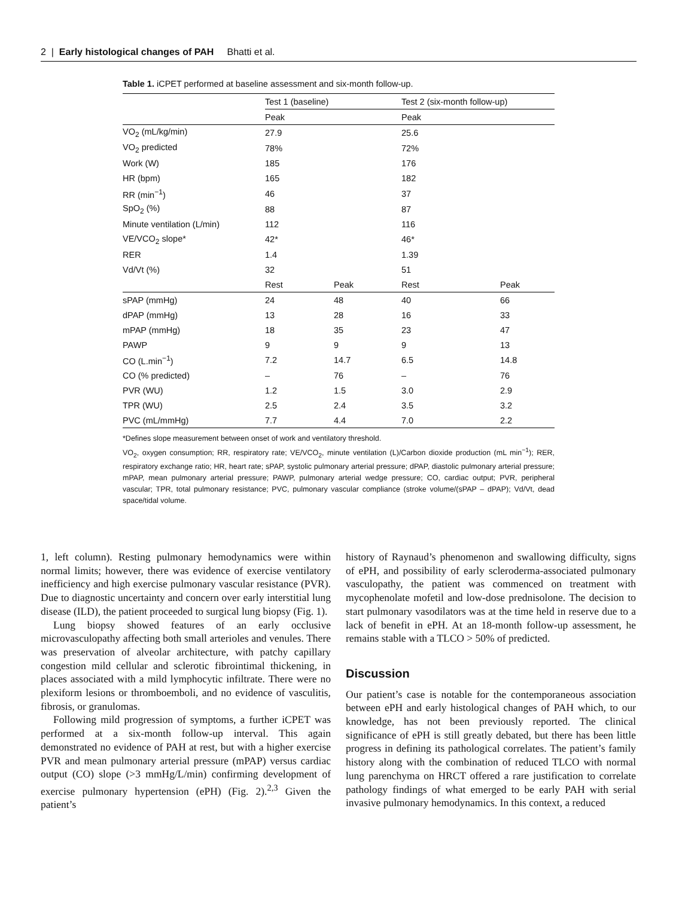2 | Early histological changes of PAH Bhatti et al.
Table 1. iCPET performed at baseline assessment and six-month follow-up.
| | Test 1 (baseline) | | Test 2 (six-month follow-up) | |
| --- | --- | --- | --- | --- |
| | Peak | | Peak | |
| VO<sub>2</sub> (mL/kg/min) | 27.9 | | 25.6 | |
| VO<sub>2</sub> predicted | 78% | | 72% | |
| Work (W) | 185 | | 176 | |
| HR (bpm) | 165 | | 182 | |
| RR (min<sup>−1</sup>) | 46 | | 37 | |
| SpO<sub>2</sub> (%) | 88 | | 87 | |
| Minute ventilation (L/min) | 112 | | 116 | |
| VE/VCO<sub>2</sub> slope* | 42* | | 46* | |
| RER | 1.4 | | 1.39 | |
| Vd/Vt (%) | 32 | | 51 | |
| | Rest | Peak | Rest | Peak |
| sPAP (mmHg) | 24 | 48 | 40 | 66 |
| dPAP (mmHg) | 13 | 28 | 16 | 33 |
| mPAP (mmHg) | 18 | 35 | 23 | 47 |
| PAWP | 9 | 9 | 9 | 13 |
| CO (L.min<sup>−1</sup>) | 7.2 | 14.7 | 6.5 | 14.8 |
| CO (% predicted) | – | 76 | – | 76 |
| PVR (WU) | 1.2 | 1.5 | 3.0 | 2.9 |
| TPR (WU) | 2.5 | 2.4 | 3.5 | 3.2 |
| PVC (mL/mmHg) | 7.7 | 4.4 | 7.0 | 2.2 |
*Defines slope measurement between onset of work and ventilatory threshold.
VO<sub>2</sub>, oxygen consumption; RR, respiratory rate; VE/VCO<sub>2</sub>, minute ventilation (L)/Carbon dioxide production (mL min<sup>−1</sup>); RER, respiratory exchange ratio; HR, heart rate; sPAP, systolic pulmonary arterial pressure; dPAP, diastolic pulmonary arterial pressure; mPAP, mean pulmonary arterial pressure; PAWP, pulmonary arterial wedge pressure; CO, cardiac output; PVR, peripheral vascular; TPR, total pulmonary resistance; PVC, pulmonary vascular compliance (stroke volume/(sPAP – dPAP); Vd/Vt, dead space/tidal volume.
1, left column). Resting pulmonary hemodynamics were within normal limits; however, there was evidence of exercise ventilatory inefficiency and high exercise pulmonary vascular resistance (PVR). Due to diagnostic uncertainty and concern over early interstitial lung disease (ILD), the patient proceeded to surgical lung biopsy (Fig. 1).
Lung biopsy showed features of an early occlusive microvasculopathy affecting both small arterioles and venules. There was preservation of alveolar architecture, with patchy capillary congestion mild cellular and sclerotic fibrointimal thickening, in places associated with a mild lymphocytic infiltrate. There were no plexiform lesions or thromboemboli, and no evidence of vasculitis, fibrosis, or granulomas.
Following mild progression of symptoms, a further iCPET was performed at a six-month follow-up interval. This again demonstrated no evidence of PAH at rest, but with a higher exercise PVR and mean pulmonary arterial pressure (mPAP) versus cardiac output (CO) slope (>3 mmHg/L/min) confirming development of exercise pulmonary hypertension (ePH) (Fig. 2).<sup>2,3</sup> Given the patient’s
history of Raynaud’s phenomenon and swallowing difficulty, signs of ePH, and possibility of early scleroderma-associated pulmonary vasculopathy, the patient was commenced on treatment with mycophenolate mofetil and low-dose prednisolone. The decision to start pulmonary vasodilators was at the time held in reserve due to a lack of benefit in ePH. At an 18-month follow-up assessment, he remains stable with a TLCO > 50% of predicted.
Discussion
Our patient’s case is notable for the contemporaneous association between ePH and early histological changes of PAH which, to our knowledge, has not been previously reported. The clinical significance of ePH is still greatly debated, but there has been little progress in defining its pathological correlates. The patient’s family history along with the combination of reduced TLCO with normal lung parenchyma on HRCT offered a rare justification to correlate pathology findings of what emerged to be early PAH with serial invasive pulmonary hemodynamics. In this context, a reduced